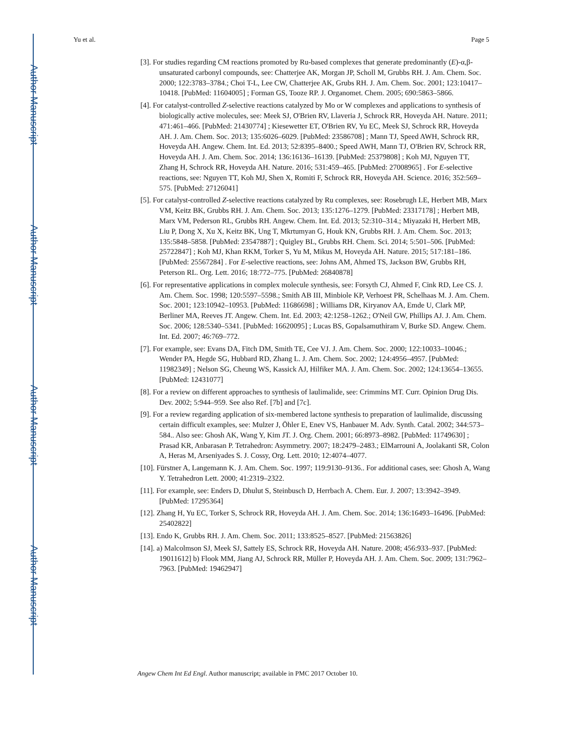Author Manuscript
Author Manuscript
Author Manuscript
Author Manuscript
Yu et al. Page 5
[3]. For studies regarding CM reactions promoted by Ru-based complexes that generate predominantly (E)-α,β-unsaturated carbonyl compounds, see: Chatterjee AK, Morgan JP, Scholl M, Grubbs RH. J. Am. Chem. Soc. 2000; 122:3783–3784.; Choi T-L, Lee CW, Chatterjee AK, Grubs RH. J. Am. Chem. Soc. 2001; 123:10417–10418. [PubMed: 11604005] ; Forman GS, Tooze RP. J. Organomet. Chem. 2005; 690:5863–5866.
[4]. For catalyst-controlled Z-selective reactions catalyzed by Mo or W complexes and applications to synthesis of biologically active molecules, see: Meek SJ, O'Brien RV, Llaveria J, Schrock RR, Hoveyda AH. Nature. 2011; 471:461–466. [PubMed: 21430774] ; Kiesewetter ET, O'Brien RV, Yu EC, Meek SJ, Schrock RR, Hoveyda AH. J. Am. Chem. Soc. 2013; 135:6026–6029. [PubMed: 23586708] ; Mann TJ, Speed AWH, Schrock RR, Hoveyda AH. Angew. Chem. Int. Ed. 2013; 52:8395–8400.; Speed AWH, Mann TJ, O'Brien RV, Schrock RR, Hoveyda AH. J. Am. Chem. Soc. 2014; 136:16136–16139. [PubMed: 25379808] ; Koh MJ, Nguyen TT, Zhang H, Schrock RR, Hoveyda AH. Nature. 2016; 531:459–465. [PubMed: 27008965] . For E-selective reactions, see: Nguyen TT, Koh MJ, Shen X, Romiti F, Schrock RR, Hoveyda AH. Science. 2016; 352:569–575. [PubMed: 27126041]
[5]. For catalyst-controlled Z-selective reactions catalyzed by Ru complexes, see: Rosebrugh LE, Herbert MB, Marx VM, Keitz BK, Grubbs RH. J. Am. Chem. Soc. 2013; 135:1276–1279. [PubMed: 23317178] ; Herbert MB, Marx VM, Pederson RL, Grubbs RH. Angew. Chem. Int. Ed. 2013; 52:310–314.; Miyazaki H, Herbert MB, Liu P, Dong X, Xu X, Keitz BK, Ung T, Mkrtumyan G, Houk KN, Grubbs RH. J. Am. Chem. Soc. 2013; 135:5848–5858. [PubMed: 23547887] ; Quigley BL, Grubbs RH. Chem. Sci. 2014; 5:501–506. [PubMed: 25722847] ; Koh MJ, Khan RKM, Torker S, Yu M, Mikus M, Hoveyda AH. Nature. 2015; 517:181–186. [PubMed: 25567284] . For E-selective reactions, see: Johns AM, Ahmed TS, Jackson BW, Grubbs RH, Peterson RL. Org. Lett. 2016; 18:772–775. [PubMed: 26840878]
[6]. For representative applications in complex molecule synthesis, see: Forsyth CJ, Ahmed F, Cink RD, Lee CS. J. Am. Chem. Soc. 1998; 120:5597–5598.; Smith AB III, Minbiole KP, Verhoest PR, Schelhaas M. J. Am. Chem. Soc. 2001; 123:10942–10953. [PubMed: 11686698] ; Williams DR, Kiryanov AA, Emde U, Clark MP, Berliner MA, Reeves JT. Angew. Chem. Int. Ed. 2003; 42:1258–1262.; O'Neil GW, Phillips AJ. J. Am. Chem. Soc. 2006; 128:5340–5341. [PubMed: 16620095] ; Lucas BS, Gopalsamuthiram V, Burke SD. Angew. Chem. Int. Ed. 2007; 46:769–772.
[7]. For example, see: Evans DA, Fitch DM, Smith TE, Cee VJ. J. Am. Chem. Soc. 2000; 122:10033–10046.; Wender PA, Hegde SG, Hubbard RD, Zhang L. J. Am. Chem. Soc. 2002; 124:4956–4957. [PubMed: 11982349] ; Nelson SG, Cheung WS, Kassick AJ, Hilfiker MA. J. Am. Chem. Soc. 2002; 124:13654–13655. [PubMed: 12431077]
[8]. For a review on different approaches to synthesis of laulimalide, see: Crimmins MT. Curr. Opinion Drug Dis. Dev. 2002; 5:944–959. See also Ref. [7b] and [7c].
[9]. For a review regarding application of six-membered lactone synthesis to preparation of laulimalide, discussing certain difficult examples, see: Mulzer J, Öhler E, Enev VS, Hanbauer M. Adv. Synth. Catal. 2002; 344:573–584.. Also see: Ghosh AK, Wang Y, Kim JT. J. Org. Chem. 2001; 66:8973–8982. [PubMed: 11749630] ; Prasad KR, Anbarasan P. Tetrahedron: Asymmetry. 2007; 18:2479–2483.; ElMarrouni A, Joolakanti SR, Colon A, Heras M, Arseniyades S. J. Cossy, Org. Lett. 2010; 12:4074–4077.
[10]. Fürstner A, Langemann K. J. Am. Chem. Soc. 1997; 119:9130–9136.. For additional cases, see: Ghosh A, Wang Y. Tetrahedron Lett. 2000; 41:2319–2322.
[11]. For example, see: Enders D, Dhulut S, Steinbusch D, Herrbach A. Chem. Eur. J. 2007; 13:3942–3949. [PubMed: 17295364]
[12]. Zhang H, Yu EC, Torker S, Schrock RR, Hoveyda AH. J. Am. Chem. Soc. 2014; 136:16493–16496. [PubMed: 25402822]
[13]. Endo K, Grubbs RH. J. Am. Chem. Soc. 2011; 133:8525–8527. [PubMed: 21563826]
[14]. a) Malcolmson SJ, Meek SJ, Sattely ES, Schrock RR, Hoveyda AH. Nature. 2008; 456:933–937. [PubMed: 19011612] b) Flook MM, Jiang AJ, Schrock RR, Müller P, Hoveyda AH. J. Am. Chem. Soc. 2009; 131:7962–7963. [PubMed: 19462947]
Angew Chem Int Ed Engl. Author manuscript; available in PMC 2017 October 10.